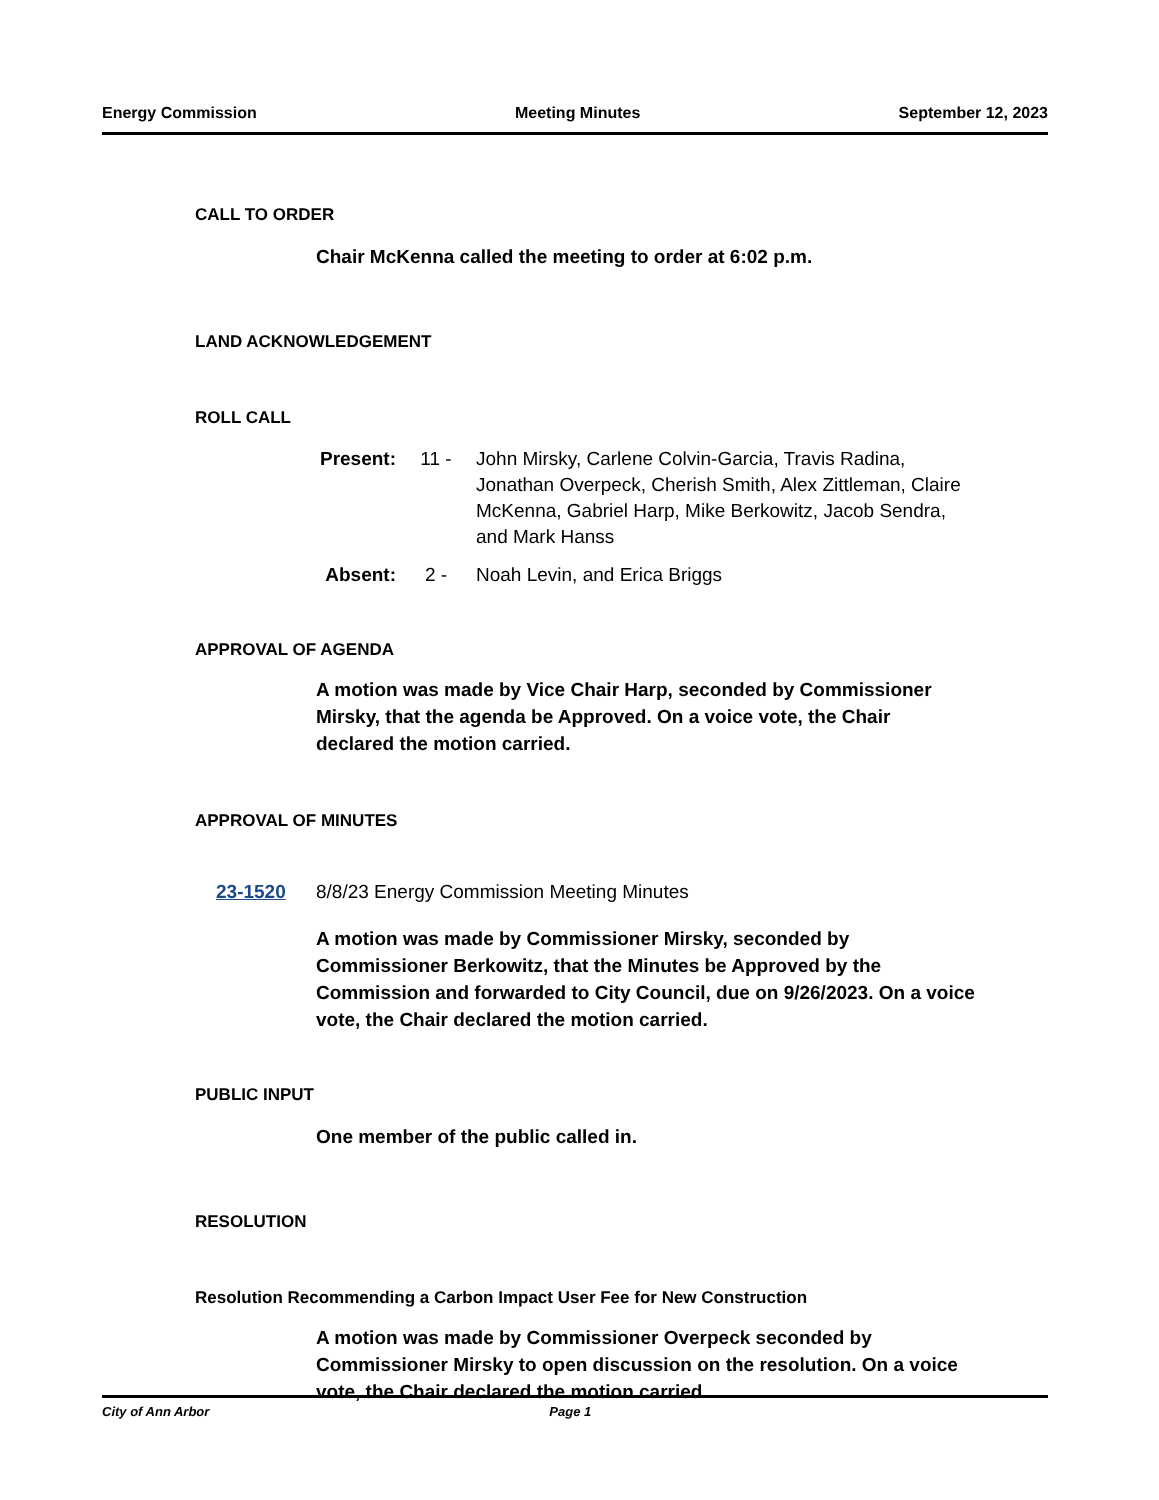Energy Commission Meeting Minutes September 12, 2023
CALL TO ORDER
Chair McKenna called the meeting to order at 6:02 p.m.
LAND ACKNOWLEDGEMENT
ROLL CALL
Present: 11 - John Mirsky, Carlene Colvin-Garcia, Travis Radina, Jonathan Overpeck, Cherish Smith, Alex Zittleman, Claire McKenna, Gabriel Harp, Mike Berkowitz, Jacob Sendra, and Mark Hanss
Absent: 2 - Noah Levin, and Erica Briggs
APPROVAL OF AGENDA
A motion was made by Vice Chair Harp, seconded by Commissioner Mirsky, that the agenda be Approved. On a voice vote, the Chair declared the motion carried.
APPROVAL OF MINUTES
23-1520 8/8/23 Energy Commission Meeting Minutes
A motion was made by Commissioner Mirsky, seconded by Commissioner Berkowitz, that the Minutes be Approved by the Commission and forwarded to City Council, due on 9/26/2023. On a voice vote, the Chair declared the motion carried.
PUBLIC INPUT
One member of the public called in.
RESOLUTION
Resolution Recommending a Carbon Impact User Fee for New Construction
A motion was made by Commissioner Overpeck seconded by Commissioner Mirsky to open discussion on the resolution. On a voice vote, the Chair declared the motion carried.
City of Ann Arbor Page 1